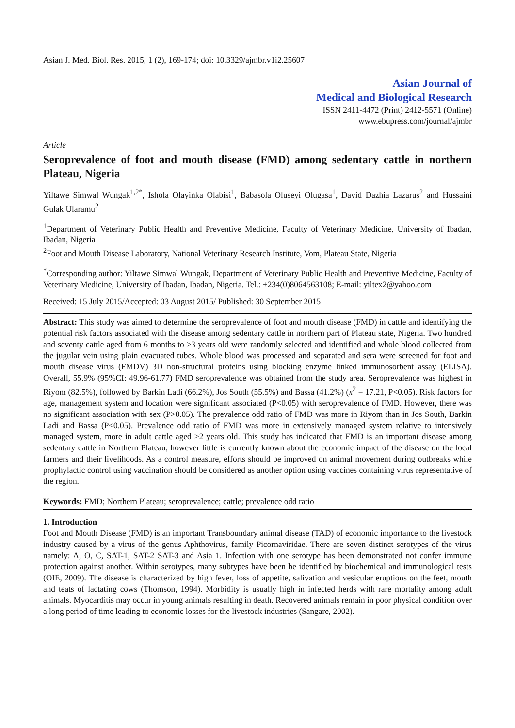Asian J. Med. Biol. Res. 2015, 1 (2), 169-174; doi: 10.3329/ajmbr.v1i2.25607
Asian Journal of
Medical and Biological Research
ISSN 2411-4472 (Print) 2412-5571 (Online)
www.ebupress.com/journal/ajmbr
Article
Seroprevalence of foot and mouth disease (FMD) among sedentary cattle in northern Plateau, Nigeria
Yiltawe Simwal Wungak<sup>1,2*</sup>, Ishola Olayinka Olabisi<sup>1</sup>, Babasola Oluseyi Olugasa<sup>1</sup>, David Dazhia Lazarus<sup>2</sup> and Hussaini Gulak Ularamu<sup>2</sup>
<sup>1</sup> Department of Veterinary Public Health and Preventive Medicine, Faculty of Veterinary Medicine, University of Ibadan, Ibadan, Nigeria
<sup>2</sup> Foot and Mouth Disease Laboratory, National Veterinary Research Institute, Vom, Plateau State, Nigeria
<sup>*</sup> Corresponding author: Yiltawe Simwal Wungak, Department of Veterinary Public Health and Preventive Medicine, Faculty of Veterinary Medicine, University of Ibadan, Ibadan, Nigeria. Tel.: +234(0)8064563108; E-mail: yiltex2@yahoo.com
Received: 15 July 2015/Accepted: 03 August 2015/ Published: 30 September 2015
Abstract: This study was aimed to determine the seroprevalence of foot and mouth disease (FMD) in cattle and identifying the potential risk factors associated with the disease among sedentary cattle in northern part of Plateau state, Nigeria. Two hundred and seventy cattle aged from 6 months to ≥3 years old were randomly selected and identified and whole blood collected from the jugular vein using plain evacuated tubes. Whole blood was processed and separated and sera were screened for foot and mouth disease virus (FMDV) 3D non-structural proteins using blocking enzyme linked immunosorbent assay (ELISA). Overall, 55.9% (95%CI: 49.96-61.77) FMD seroprevalence was obtained from the study area. Seroprevalence was highest in Riyom (82.5%), followed by Barkin Ladi (66.2%), Jos South (55.5%) and Bassa (41.2%) (x<sup>2</sup> = 17.21, P<0.05). Risk factors for age, management system and location were significant associated (P<0.05) with seroprevalence of FMD. However, there was no significant association with sex (P>0.05). The prevalence odd ratio of FMD was more in Riyom than in Jos South, Barkin Ladi and Bassa (P<0.05). Prevalence odd ratio of FMD was more in extensively managed system relative to intensively managed system, more in adult cattle aged >2 years old. This study has indicated that FMD is an important disease among sedentary cattle in Northern Plateau, however little is currently known about the economic impact of the disease on the local farmers and their livelihoods. As a control measure, efforts should be improved on animal movement during outbreaks while prophylactic control using vaccination should be considered as another option using vaccines containing virus representative of the region.
Keywords: FMD; Northern Plateau; seroprevalence; cattle; prevalence odd ratio
1. Introduction
Foot and Mouth Disease (FMD) is an important Transboundary animal disease (TAD) of economic importance to the livestock industry caused by a virus of the genus Aphthovirus, family Picornaviridae. There are seven distinct serotypes of the virus namely: A, O, C, SAT-1, SAT-2 SAT-3 and Asia 1. Infection with one serotype has been demonstrated not confer immune protection against another. Within serotypes, many subtypes have been be identified by biochemical and immunological tests (OIE, 2009). The disease is characterized by high fever, loss of appetite, salivation and vesicular eruptions on the feet, mouth and teats of lactating cows (Thomson, 1994). Morbidity is usually high in infected herds with rare mortality among adult animals. Myocarditis may occur in young animals resulting in death. Recovered animals remain in poor physical condition over a long period of time leading to economic losses for the livestock industries (Sangare, 2002).